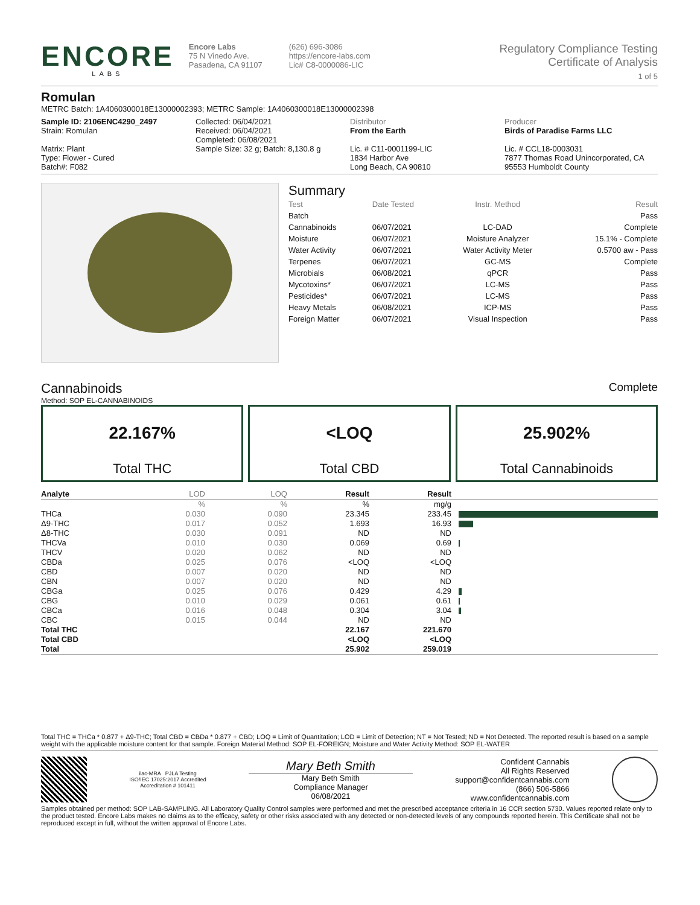ENCORE
LABS
Encore Labs
75 N Vinedo Ave.
Pasadena, CA 91107
(626) 696-3086
https://encore-labs.com
Lic# C8-0000086-LIC
Regulatory Compliance Testing
Certificate of Analysis
1 of 5
Romulan
METRC Batch: 1A4060300018E13000002393; METRC Sample: 1A4060300018E13000002398
Sample ID: 2106ENC4290_2497
Strain: Romulan
Matrix: Plant
Type: Flower - Cured
Batch#: F082
Collected: 06/04/2021
Received: 06/04/2021
Completed: 06/08/2021
Sample Size: 32 g; Batch: 8,130.8 g
Distributor
From the Earth
Lic. # C11-0001199-LIC
1834 Harbor Ave
Long Beach, CA 90810
Producer
Birds of Paradise Farms LLC
Lic. # CCL18-0003031
7877 Thomas Road Unincorporated, CA
95553 Humboldt County
Summary
| Test | Date Tested | Instr. Method | Result |
| Batch | | | Pass |
| Cannabinoids | 06/07/2021 | LC-DAD | Complete |
| Moisture | 06/07/2021 | Moisture Analyzer | 15.1% - Complete |
| Water Activity | 06/07/2021 | Water Activity Meter | 0.5700 aw - Pass |
| Terpenes | 06/07/2021 | GC-MS | Complete |
| Microbials | 06/08/2021 | qPCR | Pass |
| Mycotoxins* | 06/07/2021 | LC-MS | Pass |
| Pesticides* | 06/07/2021 | LC-MS | Pass |
| Heavy Metals | 06/08/2021 | ICP-MS | Pass |
| Foreign Matter | 06/07/2021 | Visual Inspection | Pass |
Cannabinoids Complete
Method: SOP EL-CANNABINOIDS
22.167%
Total THC
<LOQ
Total CBD
25.902%
Total Cannabinoids
| Analyte | LOD | LOQ | Result | Result | |
| --- | --- | --- | --- | --- | --- |
| | % | % | % | mg/g | |
| THCa | 0.030 | 0.090 | 23.345 | 233.45 | |
| Δ9-THC | 0.017 | 0.052 | 1.693 | 16.93 | |
| Δ8-THC | 0.030 | 0.091 | ND | ND | |
| THCVa | 0.010 | 0.030 | 0.069 | 0.69 | |
| THCV | 0.020 | 0.062 | ND | ND | |
| CBDa | 0.025 | 0.076 | <LOQ | <LOQ | |
| CBD | 0.007 | 0.020 | ND | ND | |
| CBN | 0.007 | 0.020 | ND | ND | |
| CBGa | 0.025 | 0.076 | 0.429 | 4.29 | |
| CBG | 0.010 | 0.029 | 0.061 | 0.61 | |
| CBCa | 0.016 | 0.048 | 0.304 | 3.04 | |
| CBC | 0.015 | 0.044 | ND | ND | |
| Total THC | | | 22.167 | 221.670 | |
| Total CBD | | | <LOQ | <LOQ | |
| Total | | | 25.902 | 259.019 | |
Total THC = THCa * 0.877 + Δ9-THC; Total CBD = CBDa * 0.877 + CBD; LOQ = Limit of Quantitation; LOD = Limit of Detection; NT = Not Tested; ND = Not Detected. The reported result is based on a sample weight with the applicable moisture content for that sample. Foreign Material Method: SOP EL-FOREIGN; Moisture and Water Activity Method: SOP EL-WATER
ilac-MRA PJLA Testing
ISO/IEC 17025:2017 Accredited
Accreditation # 101411
Mary Beth Smith
Mary Beth Smith
Compliance Manager
06/08/2021
Confident Cannabis
All Rights Reserved
support@confidentcannabis.com
(866) 506-5866
www.confidentcannabis.com
Samples obtained per method: SOP LAB-SAMPLING. All Laboratory Quality Control samples were performed and met the prescribed acceptance criteria in 16 CCR section 5730. Values reported relate only to the product tested. Encore Labs makes no claims as to the efficacy, safety or other risks associated with any detected or non-detected levels of any compounds reported herein. This Certificate shall not be reproduced except in full, without the written approval of Encore Labs.